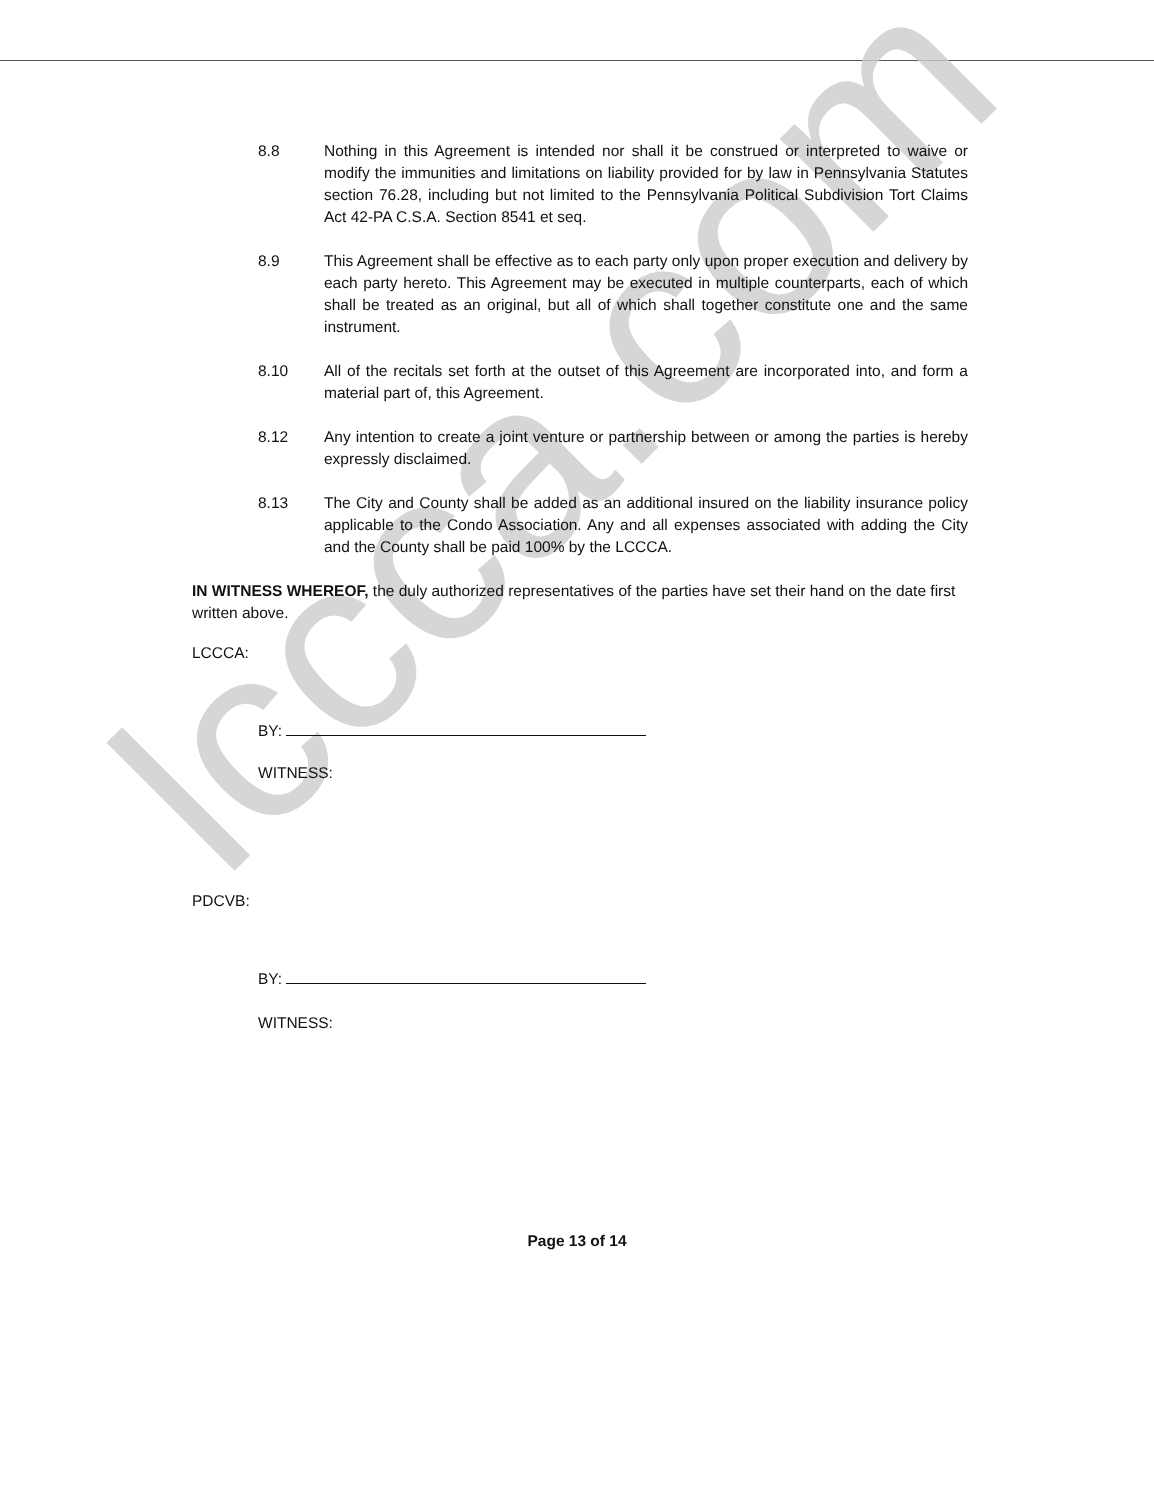lccca.com
8.8 Nothing in this Agreement is intended nor shall it be construed or interpreted to waive or modify the immunities and limitations on liability provided for by law in Pennsylvania Statutes section 76.28, including but not limited to the Pennsylvania Political Subdivision Tort Claims Act 42-PA C.S.A. Section 8541 et seq.
8.9 This Agreement shall be effective as to each party only upon proper execution and delivery by each party hereto. This Agreement may be executed in multiple counterparts, each of which shall be treated as an original, but all of which shall together constitute one and the same instrument.
8.10 All of the recitals set forth at the outset of this Agreement are incorporated into, and form a material part of, this Agreement.
8.12 Any intention to create a joint venture or partnership between or among the parties is hereby expressly disclaimed.
8.13 The City and County shall be added as an additional insured on the liability insurance policy applicable to the Condo Association. Any and all expenses associated with adding the City and the County shall be paid 100% by the LCCCA.
IN WITNESS WHEREOF, the duly authorized representatives of the parties have set their hand on the date first written above.
LCCCA:
BY:
WITNESS:
PDCVB:
BY:
WITNESS:
Page 13 of 14